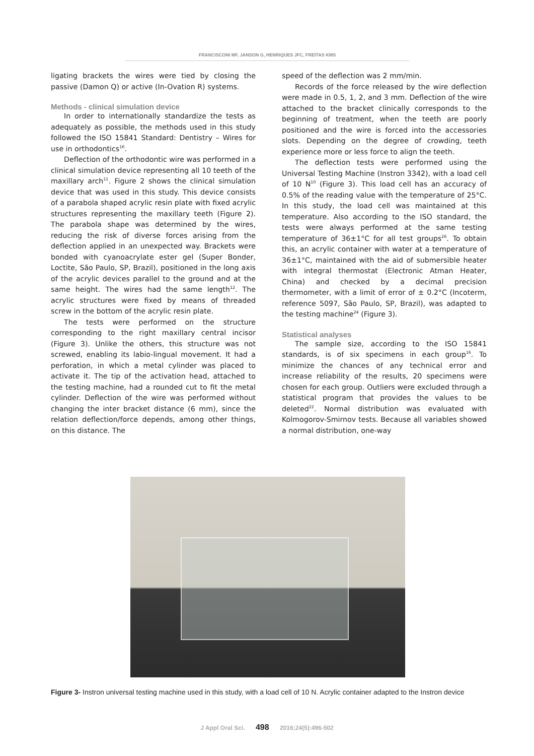FRANCISCONI MF, JANSON G, HENRIQUES JFC, FREITAS KMS
ligating brackets the wires were tied by closing the passive (Damon Q) or active (In-Ovation R) systems.
Methods - clinical simulation device
In order to internationally standardize the tests as adequately as possible, the methods used in this study followed the ISO 15841 Standard: Dentistry – Wires for use in orthodontics<sup>16</sup>.
Deflection of the orthodontic wire was performed in a clinical simulation device representing all 10 teeth of the maxillary arch<sup>11</sup>. Figure 2 shows the clinical simulation device that was used in this study. This device consists of a parabola shaped acrylic resin plate with fixed acrylic structures representing the maxillary teeth (Figure 2). The parabola shape was determined by the wires, reducing the risk of diverse forces arising from the deflection applied in an unexpected way. Brackets were bonded with cyanoacrylate ester gel (Super Bonder, Loctite, São Paulo, SP, Brazil), positioned in the long axis of the acrylic devices parallel to the ground and at the same height. The wires had the same length<sup>12</sup>. The acrylic structures were fixed by means of threaded screw in the bottom of the acrylic resin plate.
The tests were performed on the structure corresponding to the right maxillary central incisor (Figure 3). Unlike the others, this structure was not screwed, enabling its labio-lingual movement. It had a perforation, in which a metal cylinder was placed to activate it. The tip of the activation head, attached to the testing machine, had a rounded cut to fit the metal cylinder. Deflection of the wire was performed without changing the inter bracket distance (6 mm), since the relation deflection/force depends, among other things, on this distance. The
speed of the deflection was 2 mm/min.
Records of the force released by the wire deflection were made in 0.5, 1, 2, and 3 mm. Deflection of the wire attached to the bracket clinically corresponds to the beginning of treatment, when the teeth are poorly positioned and the wire is forced into the accessories slots. Depending on the degree of crowding, teeth experience more or less force to align the teeth.
The deflection tests were performed using the Universal Testing Machine (Instron 3342), with a load cell of 10 N<sup>10</sup> (Figure 3). This load cell has an accuracy of 0.5% of the reading value with the temperature of 25°C. In this study, the load cell was maintained at this temperature. Also according to the ISO standard, the tests were always performed at the same testing temperature of 36±1°C for all test groups<sup>26</sup>. To obtain this, an acrylic container with water at a temperature of 36±1°C, maintained with the aid of submersible heater with integral thermostat (Electronic Atman Heater, China) and checked by a decimal precision thermometer, with a limit of error of ± 0.2°C (Incoterm, reference 5097, São Paulo, SP, Brazil), was adapted to the testing machine<sup>24</sup> (Figure 3).
Statistical analyses
The sample size, according to the ISO 15841 standards, is of six specimens in each group<sup>16</sup>. To minimize the chances of any technical error and increase reliability of the results, 20 specimens were chosen for each group. Outliers were excluded through a statistical program that provides the values to be deleted<sup>22</sup>. Normal distribution was evaluated with Kolmogorov-Smirnov tests. Because all variables showed a normal distribution, one-way
Figure 3- Instron universal testing machine used in this study, with a load cell of 10 N. Acrylic container adapted to the Instron device
J Appl Oral Sci. 498 2016;24(5):496-502